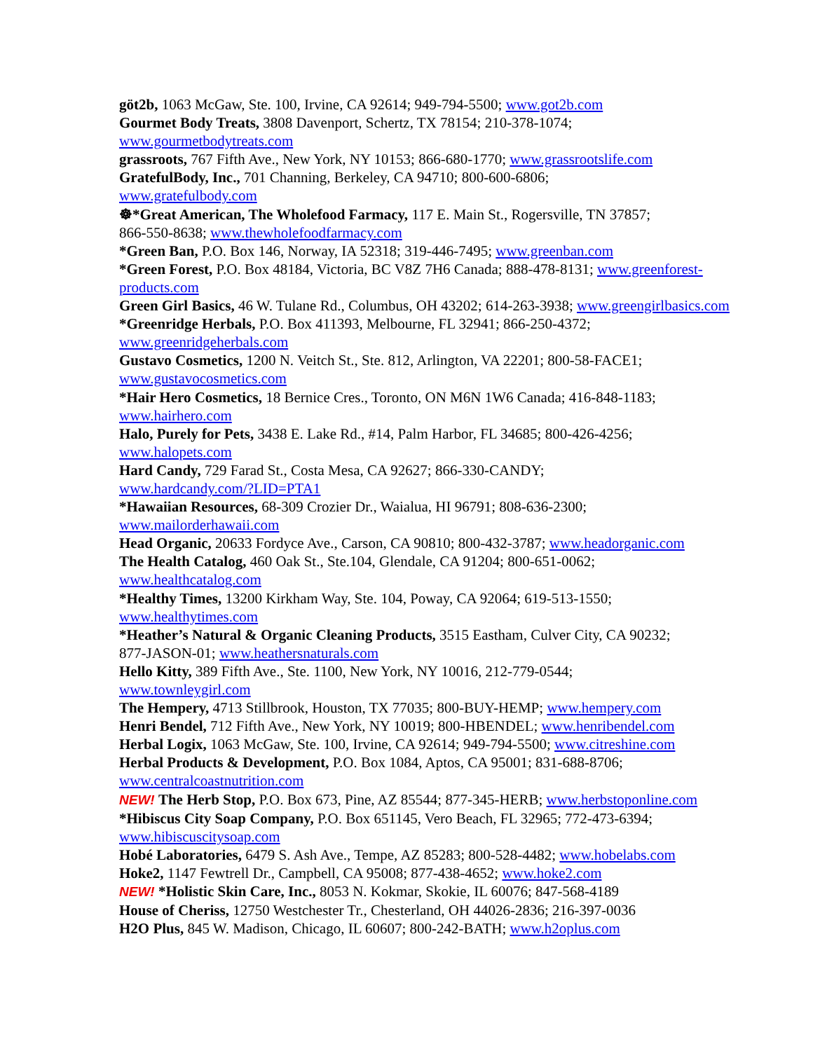göt2b, 1063 McGaw, Ste. 100, Irvine, CA 92614; 949-794-5500; www.got2b.com
Gourmet Body Treats, 3808 Davenport, Schertz, TX 78154; 210-378-1074;
www.gourmetbodytreats.com
grassroots, 767 Fifth Ave., New York, NY 10153; 866-680-1770; www.grassrootslife.com
GratefulBody, Inc., 701 Channing, Berkeley, CA 94710; 800-600-6806;
www.gratefulbody.com
☸*Great American, The Wholefood Farmacy, 117 E. Main St., Rogersville, TN 37857;
866-550-8638; www.thewholefoodfarmacy.com
*Green Ban, P.O. Box 146, Norway, IA 52318; 319-446-7495; www.greenban.com
*Green Forest, P.O. Box 48184, Victoria, BC V8Z 7H6 Canada; 888-478-8131; www.greenforest-
products.com
Green Girl Basics, 46 W. Tulane Rd., Columbus, OH 43202; 614-263-3938; www.greengirlbasics.com
*Greenridge Herbals, P.O. Box 411393, Melbourne, FL 32941; 866-250-4372;
www.greenridgeherbals.com
Gustavo Cosmetics, 1200 N. Veitch St., Ste. 812, Arlington, VA 22201; 800-58-FACE1;
www.gustavocosmetics.com
*Hair Hero Cosmetics, 18 Bernice Cres., Toronto, ON M6N 1W6 Canada; 416-848-1183;
www.hairhero.com
Halo, Purely for Pets, 3438 E. Lake Rd., #14, Palm Harbor, FL 34685; 800-426-4256;
www.halopets.com
Hard Candy, 729 Farad St., Costa Mesa, CA 92627; 866-330-CANDY;
www.hardcandy.com/?LID=PTA1
*Hawaiian Resources, 68-309 Crozier Dr., Waialua, HI 96791; 808-636-2300;
www.mailorderhawaii.com
Head Organic, 20633 Fordyce Ave., Carson, CA 90810; 800-432-3787; www.headorganic.com
The Health Catalog, 460 Oak St., Ste.104, Glendale, CA 91204; 800-651-0062;
www.healthcatalog.com
*Healthy Times, 13200 Kirkham Way, Ste. 104, Poway, CA 92064; 619-513-1550;
www.healthytimes.com
*Heather’s Natural & Organic Cleaning Products, 3515 Eastham, Culver City, CA 90232;
877-JASON-01; www.heathersnaturals.com
Hello Kitty, 389 Fifth Ave., Ste. 1100, New York, NY 10016, 212-779-0544;
www.townleygirl.com
The Hempery, 4713 Stillbrook, Houston, TX 77035; 800-BUY-HEMP; www.hempery.com
Henri Bendel, 712 Fifth Ave., New York, NY 10019; 800-HBENDEL; www.henribendel.com
Herbal Logix, 1063 McGaw, Ste. 100, Irvine, CA 92614; 949-794-5500; www.citreshine.com
Herbal Products & Development, P.O. Box 1084, Aptos, CA 95001; 831-688-8706;
www.centralcoastnutrition.com
NEW! The Herb Stop, P.O. Box 673, Pine, AZ 85544; 877-345-HERB; www.herbstoponline.com
*Hibiscus City Soap Company, P.O. Box 651145, Vero Beach, FL 32965; 772-473-6394;
www.hibiscuscitysoap.com
Hobé Laboratories, 6479 S. Ash Ave., Tempe, AZ 85283; 800-528-4482; www.hobelabs.com
Hoke2, 1147 Fewtrell Dr., Campbell, CA 95008; 877-438-4652; www.hoke2.com
NEW! *Holistic Skin Care, Inc., 8053 N. Kokmar, Skokie, IL 60076; 847-568-4189
House of Cheriss, 12750 Westchester Tr., Chesterland, OH 44026-2836; 216-397-0036
H2O Plus, 845 W. Madison, Chicago, IL 60607; 800-242-BATH; www.h2oplus.com